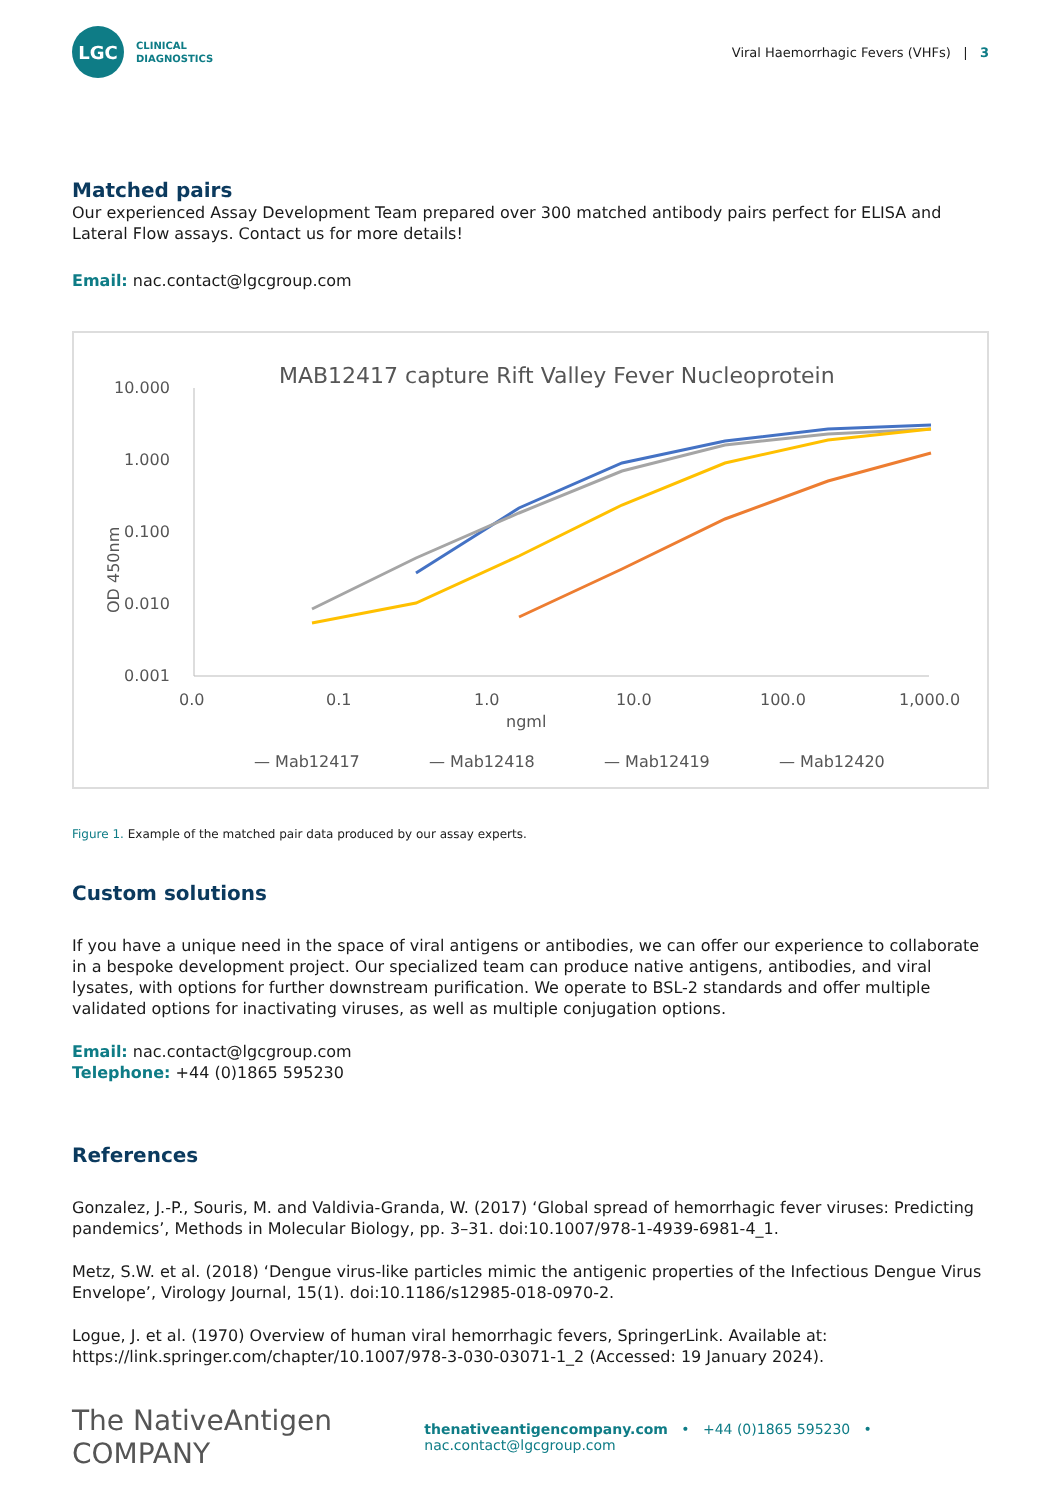LGC
CLINICAL
DIAGNOSTICS
Viral Haemorrhagic Fevers (VHFs) | 3
Matched pairs
Our experienced Assay Development Team prepared over 300 matched antibody pairs perfect for ELISA and Lateral Flow assays. Contact us for more details!
Email: nac.contact@lgcgroup.com
MAB12417 capture Rift Valley Fever Nucleoprotein
10.000
1.000
0.100
0.010
0.001
OD 450nm
0.0
0.1
1.0
10.0
100.0
1,000.0
ngml
— Mab12417
— Mab12418
— Mab12419
— Mab12420
Figure 1. Example of the matched pair data produced by our assay experts.
Custom solutions
If you have a unique need in the space of viral antigens or antibodies, we can offer our experience to collaborate in a bespoke development project. Our specialized team can produce native antigens, antibodies, and viral lysates, with options for further downstream purification. We operate to BSL-2 standards and offer multiple validated options for inactivating viruses, as well as multiple conjugation options.
Email: nac.contact@lgcgroup.com
Telephone: +44 (0)1865 595230
References
Gonzalez, J.-P., Souris, M. and Valdivia-Granda, W. (2017) ‘Global spread of hemorrhagic fever viruses: Predicting pandemics’, Methods in Molecular Biology, pp. 3–31. doi:10.1007/978-1-4939-6981-4_1.
Metz, S.W. et al. (2018) ‘Dengue virus-like particles mimic the antigenic properties of the Infectious Dengue Virus Envelope’, Virology Journal, 15(1). doi:10.1186/s12985-018-0970-2.
Logue, J. et al. (1970) Overview of human viral hemorrhagic fevers, SpringerLink. Available at: https://link.springer.com/chapter/10.1007/978-3-030-03071-1_2 (Accessed: 19 January 2024).
The NativeAntigen COMPANY
thenativeantigencompany.com • +44 (0)1865 595230 • nac.contact@lgcgroup.com